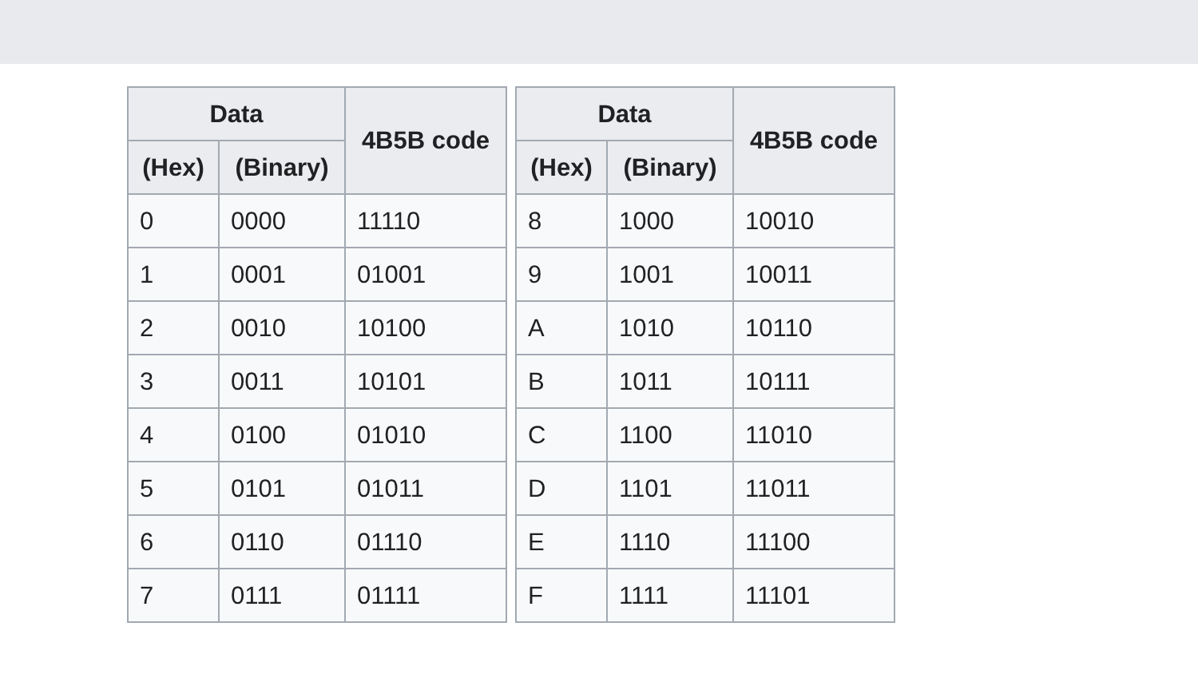| Data | | 4B5B code |
| --- | --- | --- |
| (Hex) | (Binary) | |
| 0 | 0000 | 11110 |
| 1 | 0001 | 01001 |
| 2 | 0010 | 10100 |
| 3 | 0011 | 10101 |
| 4 | 0100 | 01010 |
| 5 | 0101 | 01011 |
| 6 | 0110 | 01110 |
| 7 | 0111 | 01111 |
| Data | | 4B5B code |
| --- | --- | --- |
| (Hex) | (Binary) | |
| 8 | 1000 | 10010 |
| 9 | 1001 | 10011 |
| A | 1010 | 10110 |
| B | 1011 | 10111 |
| C | 1100 | 11010 |
| D | 1101 | 11011 |
| E | 1110 | 11100 |
| F | 1111 | 11101 |